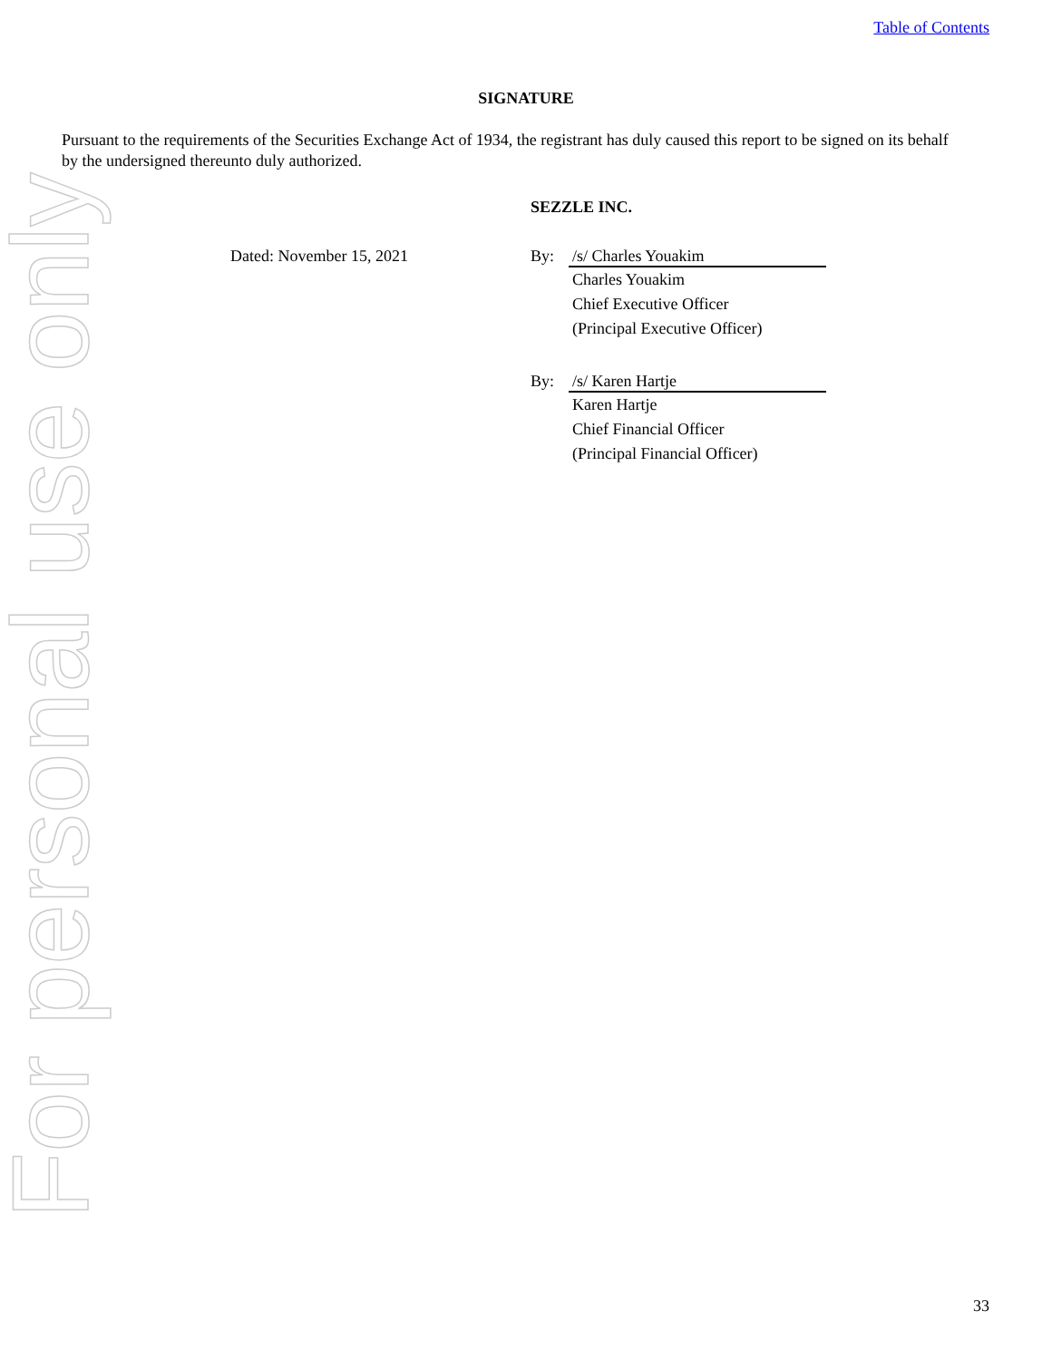Table of Contents
For personal use only
SIGNATURE
Pursuant to the requirements of the Securities Exchange Act of 1934, the registrant has duly caused this report to be signed on its behalf by the undersigned thereunto duly authorized.
SEZZLE INC.
Dated: November 15, 2021
By: /s/ Charles Youakim
Charles Youakim
Chief Executive Officer
(Principal Executive Officer)
By: /s/ Karen Hartje
Karen Hartje
Chief Financial Officer
(Principal Financial Officer)
33